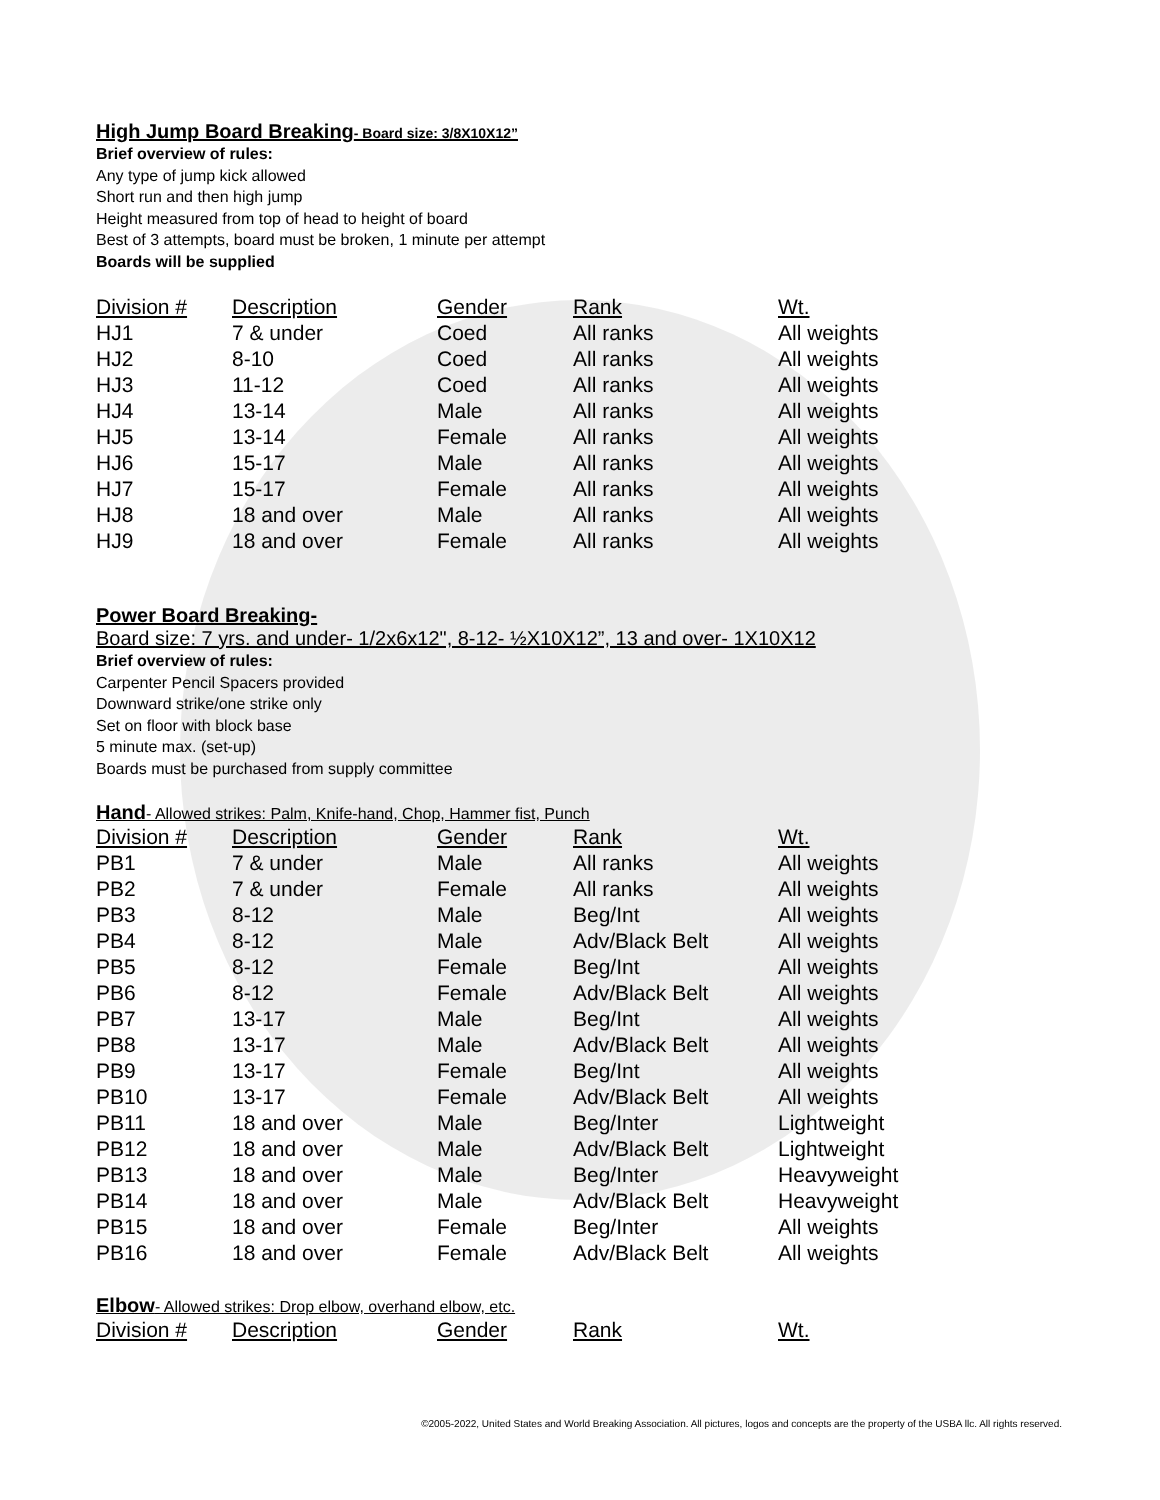High Jump Board Breaking- Board size: 3/8X10X12”
Brief overview of rules:
Any type of jump kick allowed
Short run and then high jump
Height measured from top of head to height of board
Best of 3 attempts, board must be broken, 1 minute per attempt
Boards will be supplied
| Division # | Description | Gender | Rank | Wt. |
| --- | --- | --- | --- | --- |
| HJ1 | 7 & under | Coed | All ranks | All weights |
| HJ2 | 8-10 | Coed | All ranks | All weights |
| HJ3 | 11-12 | Coed | All ranks | All weights |
| HJ4 | 13-14 | Male | All ranks | All weights |
| HJ5 | 13-14 | Female | All ranks | All weights |
| HJ6 | 15-17 | Male | All ranks | All weights |
| HJ7 | 15-17 | Female | All ranks | All weights |
| HJ8 | 18 and over | Male | All ranks | All weights |
| HJ9 | 18 and over | Female | All ranks | All weights |
Power Board Breaking-
Board size: 7 yrs. and under- 1/2x6x12", 8-12- ½X10X12”, 13 and over- 1X10X12
Brief overview of rules:
Carpenter Pencil Spacers provided
Downward strike/one strike only
Set on floor with block base
5 minute max. (set-up)
Boards must be purchased from supply committee
Hand- Allowed strikes: Palm, Knife-hand, Chop, Hammer fist, Punch
| Division # | Description | Gender | Rank | Wt. |
| --- | --- | --- | --- | --- |
| PB1 | 7 & under | Male | All ranks | All weights |
| PB2 | 7 & under | Female | All ranks | All weights |
| PB3 | 8-12 | Male | Beg/Int | All weights |
| PB4 | 8-12 | Male | Adv/Black Belt | All weights |
| PB5 | 8-12 | Female | Beg/Int | All weights |
| PB6 | 8-12 | Female | Adv/Black Belt | All weights |
| PB7 | 13-17 | Male | Beg/Int | All weights |
| PB8 | 13-17 | Male | Adv/Black Belt | All weights |
| PB9 | 13-17 | Female | Beg/Int | All weights |
| PB10 | 13-17 | Female | Adv/Black Belt | All weights |
| PB11 | 18 and over | Male | Beg/Inter | Lightweight |
| PB12 | 18 and over | Male | Adv/Black Belt | Lightweight |
| PB13 | 18 and over | Male | Beg/Inter | Heavyweight |
| PB14 | 18 and over | Male | Adv/Black Belt | Heavyweight |
| PB15 | 18 and over | Female | Beg/Inter | All weights |
| PB16 | 18 and over | Female | Adv/Black Belt | All weights |
Elbow- Allowed strikes: Drop elbow, overhand elbow, etc.
| Division # | Description | Gender | Rank | Wt. |
| --- | --- | --- | --- | --- |
©2005-2022, United States and World Breaking Association. All pictures, logos and concepts are the property of the USBA llc. All rights reserved.